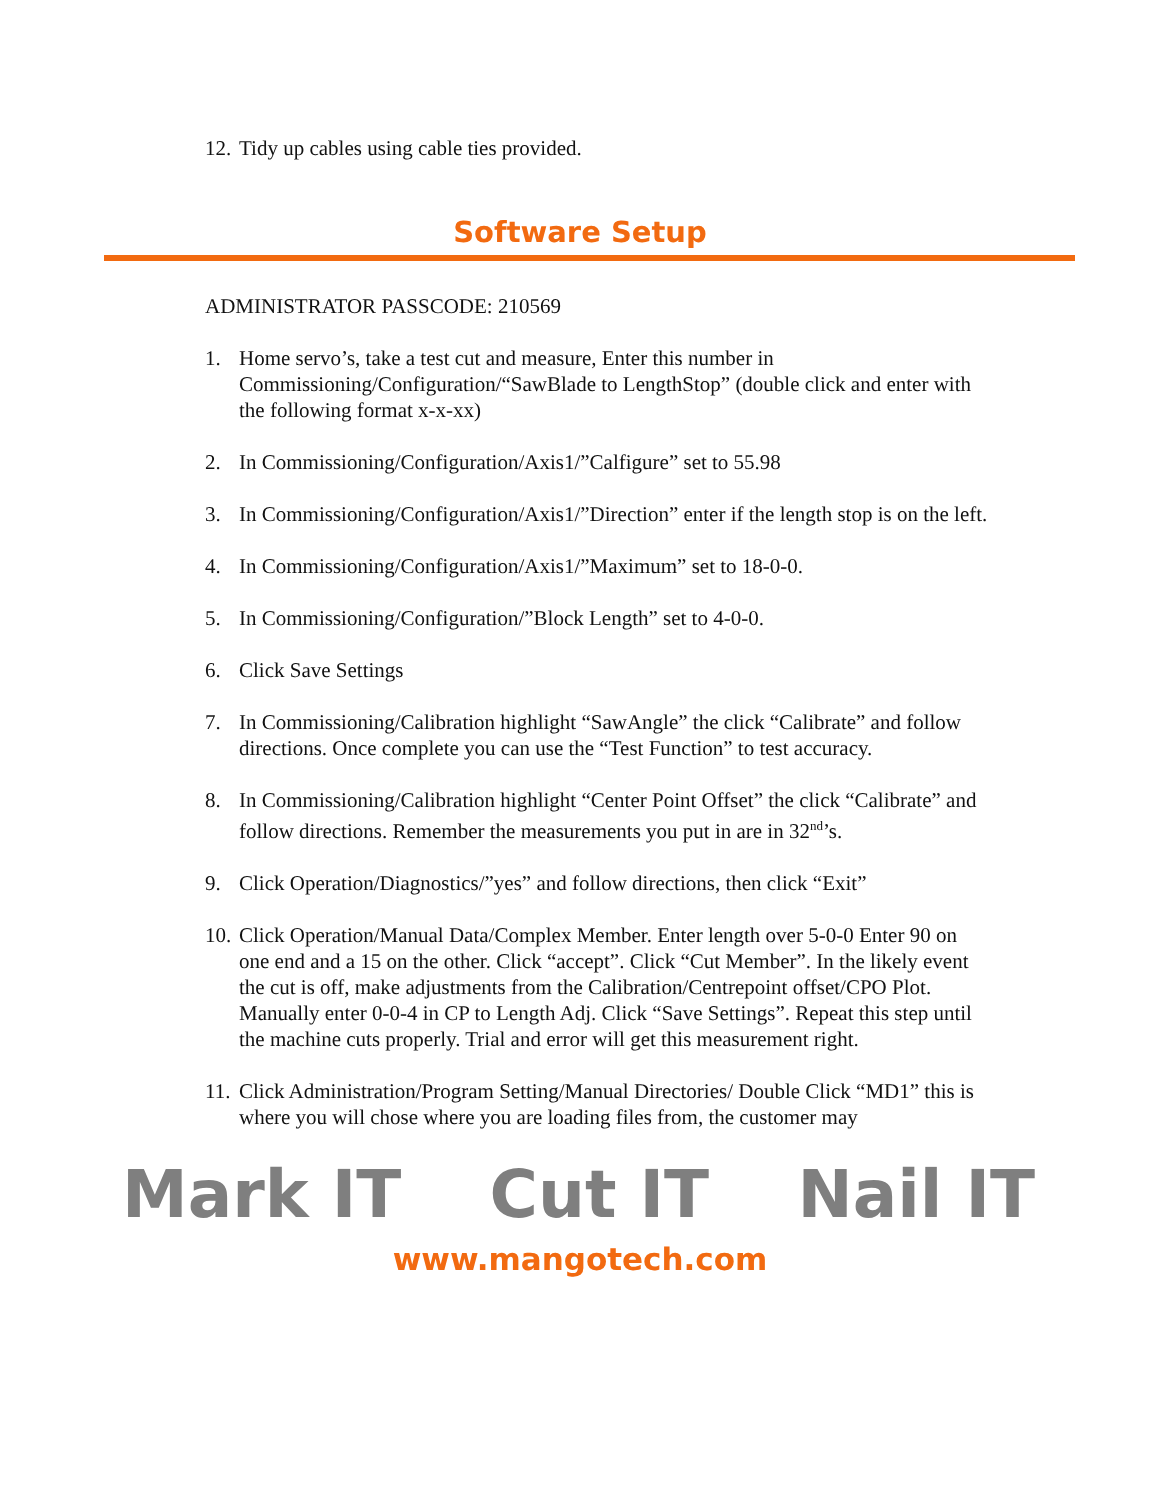12. Tidy up cables using cable ties provided.
Software Setup
ADMINISTRATOR PASSCODE: 210569
1. Home servo’s, take a test cut and measure, Enter this number in Commissioning/Configuration/“SawBlade to LengthStop” (double click and enter with the following format x-x-xx)
2. In Commissioning/Configuration/Axis1/”Calfigure” set to 55.98
3. In Commissioning/Configuration/Axis1/”Direction” enter if the length stop is on the left.
4. In Commissioning/Configuration/Axis1/”Maximum” set to 18-0-0.
5. In Commissioning/Configuration/”Block Length” set to 4-0-0.
6. Click Save Settings
7. In Commissioning/Calibration highlight “SawAngle” the click “Calibrate” and follow directions. Once complete you can use the “Test Function” to test accuracy.
8. In Commissioning/Calibration highlight “Center Point Offset” the click “Calibrate” and follow directions. Remember the measurements you put in are in 32<sup>nd</sup>’s.
9. Click Operation/Diagnostics/”yes” and follow directions, then click “Exit”
10. Click Operation/Manual Data/Complex Member. Enter length over 5-0-0 Enter 90 on one end and a 15 on the other. Click “accept”. Click “Cut Member”. In the likely event the cut is off, make adjustments from the Calibration/Centrepoint offset/CPO Plot. Manually enter 0-0-4 in CP to Length Adj. Click “Save Settings”. Repeat this step until the machine cuts properly. Trial and error will get this measurement right.
11. Click Administration/Program Setting/Manual Directories/ Double Click “MD1” this is where you will chose where you are loading files from, the customer may
Mark IT Cut IT Nail IT
www.mangotech.com